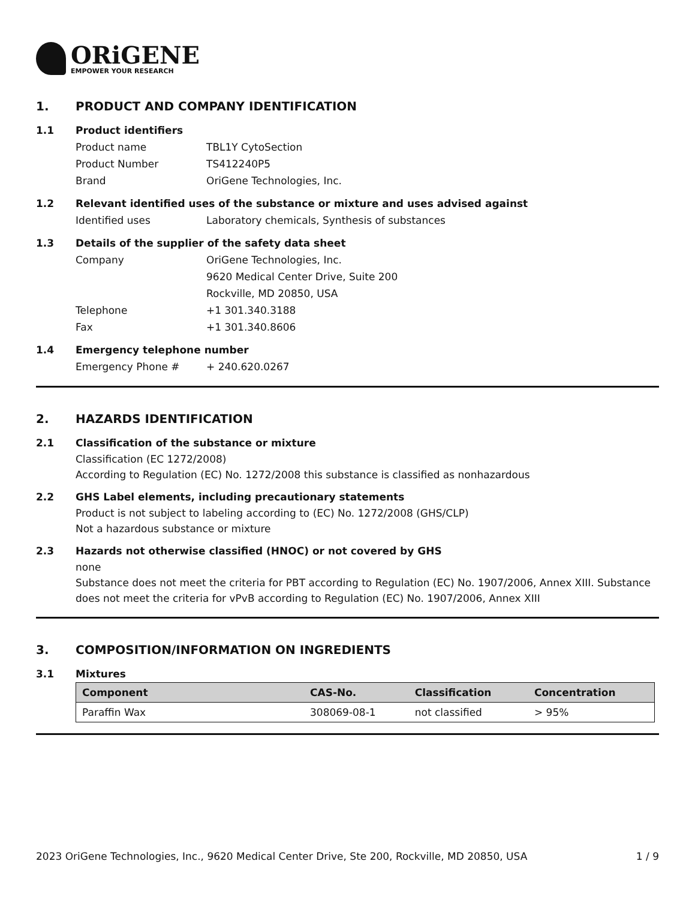ORiGENE
EMPOWER YOUR RESEARCH
1. PRODUCT AND COMPANY IDENTIFICATION
1.1 Product identifiers
Product name TBL1Y CytoSection
Product Number TS412240P5
Brand OriGene Technologies, Inc.
1.2 Relevant identified uses of the substance or mixture and uses advised against
Identified uses Laboratory chemicals, Synthesis of substances
1.3 Details of the supplier of the safety data sheet
Company OriGene Technologies, Inc.
9620 Medical Center Drive, Suite 200
Rockville, MD 20850, USA
Telephone +1 301.340.3188
Fax +1 301.340.8606
1.4 Emergency telephone number
Emergency Phone # + 240.620.0267
2. HAZARDS IDENTIFICATION
2.1 Classification of the substance or mixture
Classification (EC 1272/2008)
According to Regulation (EC) No. 1272/2008 this substance is classified as nonhazardous
2.2 GHS Label elements, including precautionary statements
Product is not subject to labeling according to (EC) No. 1272/2008 (GHS/CLP)
Not a hazardous substance or mixture
2.3 Hazards not otherwise classified (HNOC) or not covered by GHS
none
Substance does not meet the criteria for PBT according to Regulation (EC) No. 1907/2006, Annex XIII. Substance does not meet the criteria for vPvB according to Regulation (EC) No. 1907/2006, Annex XIII
3. COMPOSITION/INFORMATION ON INGREDIENTS
3.1 Mixtures
| Component | CAS-No. | Classification | Concentration |
| --- | --- | --- | --- |
| Paraffin Wax | 308069-08-1 | not classified | > 95% |
2023 OriGene Technologies, Inc., 9620 Medical Center Drive, Ste 200, Rockville, MD 20850, USA 1 / 9